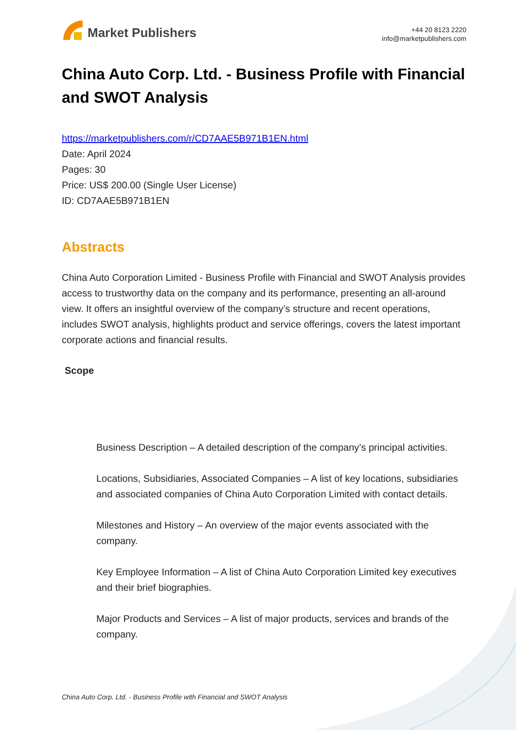Market Publishers
+44 20 8123 2220
info@marketpublishers.com
China Auto Corp. Ltd. - Business Profile with Financial and SWOT Analysis
https://marketpublishers.com/r/CD7AAE5B971B1EN.html
Date: April 2024
Pages: 30
Price: US$ 200.00 (Single User License)
ID: CD7AAE5B971B1EN
Abstracts
China Auto Corporation Limited - Business Profile with Financial and SWOT Analysis provides access to trustworthy data on the company and its performance, presenting an all-around view. It offers an insightful overview of the company’s structure and recent operations, includes SWOT analysis, highlights product and service offerings, covers the latest important corporate actions and financial results.
Scope
Business Description – A detailed description of the company’s principal activities.
Locations, Subsidiaries, Associated Companies – A list of key locations, subsidiaries and associated companies of China Auto Corporation Limited with contact details.
Milestones and History – An overview of the major events associated with the company.
Key Employee Information – A list of China Auto Corporation Limited key executives and their brief biographies.
Major Products and Services – A list of major products, services and brands of the company.
China Auto Corp. Ltd. - Business Profile with Financial and SWOT Analysis